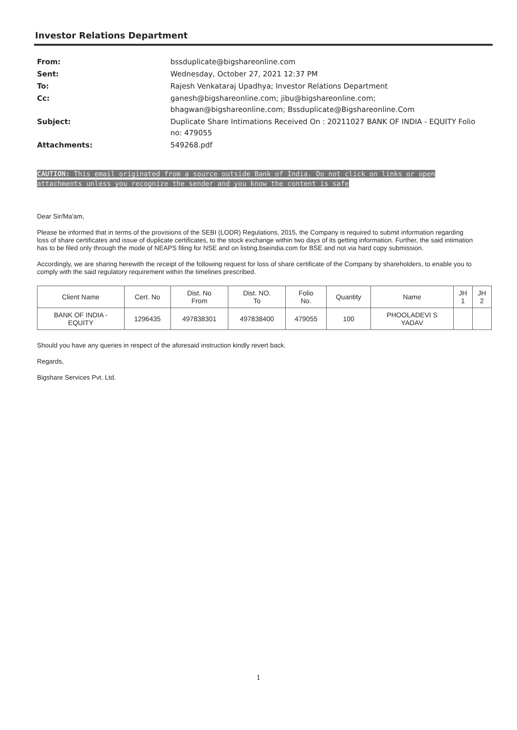Investor Relations Department
| From: | bssduplicate@bigshareonline.com |
| Sent: | Wednesday, October 27, 2021 12:37 PM |
| To: | Rajesh Venkataraj Upadhya; Investor Relations Department |
| Cc: | ganesh@bigshareonline.com; jibu@bigshareonline.com; bhagwan@bigshareonline.com; Bssduplicate@Bigshareonline.Com |
| Subject: | Duplicate Share Intimations Received On : 20211027 BANK OF INDIA - EQUITY Folio no: 479055 |
| Attachments: | 549268.pdf |
CAUTION: This email originated from a source outside Bank of India. Do not click on links or open attachments unless you recognize the sender and you know the content is safe
Dear Sir/Ma'am,
Please be informed that in terms of the provisions of the SEBI (LODR) Regulations, 2015, the Company is required to submit information regarding loss of share certificates and issue of duplicate certificates, to the stock exchange within two days of its getting information. Further, the said intimation has to be filed only through the mode of NEAPS filing for NSE and on listing.bseindia.com for BSE and not via hard copy submission.
Accordingly, we are sharing herewith the receipt of the following request for loss of share certificate of the Company by shareholders, to enable you to comply with the said regulatory requirement within the timelines prescribed.
| Client Name | Cert. No | Dist. No From | Dist. NO. To | Folio No. | Quantity | Name | JH 1 | JH 2 |
| --- | --- | --- | --- | --- | --- | --- | --- | --- |
| BANK OF INDIA - EQUITY | 1296435 | 497838301 | 497838400 | 479055 | 100 | PHOOLADEVI S YADAV | | |
Should you have any queries in respect of the aforesaid instruction kindly revert back.
Regards,
Bigshare Services Pvt. Ltd.
1